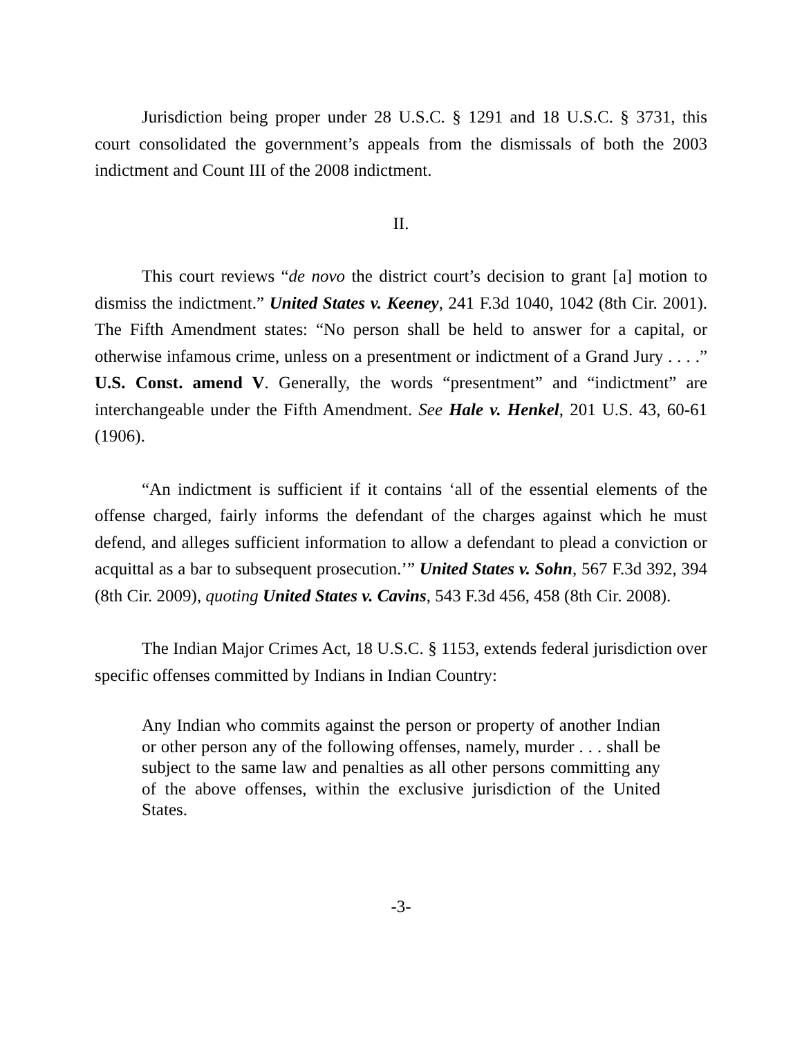Jurisdiction being proper under 28 U.S.C. § 1291 and 18 U.S.C. § 3731, this court consolidated the government’s appeals from the dismissals of both the 2003 indictment and Count III of the 2008 indictment.
II.
This court reviews “de novo the district court’s decision to grant [a] motion to dismiss the indictment.” United States v. Keeney, 241 F.3d 1040, 1042 (8th Cir. 2001). The Fifth Amendment states: “No person shall be held to answer for a capital, or otherwise infamous crime, unless on a presentment or indictment of a Grand Jury . . . .” U.S. Const. amend V. Generally, the words “presentment” and “indictment” are interchangeable under the Fifth Amendment. See Hale v. Henkel, 201 U.S. 43, 60-61 (1906).
“An indictment is sufficient if it contains ‘all of the essential elements of the offense charged, fairly informs the defendant of the charges against which he must defend, and alleges sufficient information to allow a defendant to plead a conviction or acquittal as a bar to subsequent prosecution.’” United States v. Sohn, 567 F.3d 392, 394 (8th Cir. 2009), quoting United States v. Cavins, 543 F.3d 456, 458 (8th Cir. 2008).
The Indian Major Crimes Act, 18 U.S.C. § 1153, extends federal jurisdiction over specific offenses committed by Indians in Indian Country:
Any Indian who commits against the person or property of another Indian or other person any of the following offenses, namely, murder . . . shall be subject to the same law and penalties as all other persons committing any of the above offenses, within the exclusive jurisdiction of the United States.
-3-